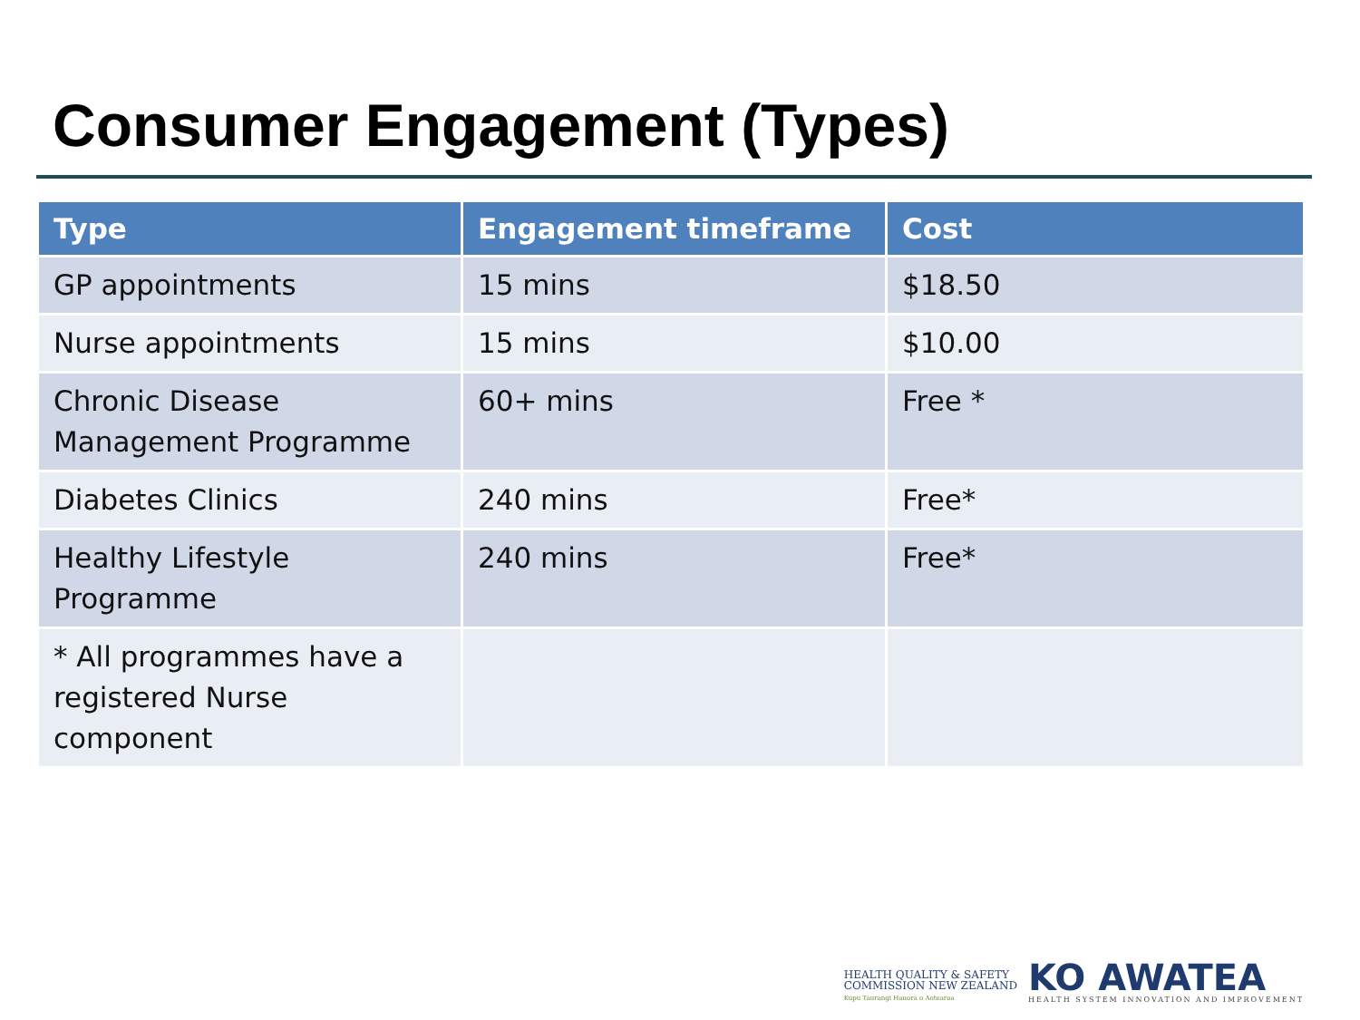Consumer Engagement (Types)
| Type | Engagement timeframe | Cost |
| --- | --- | --- |
| GP appointments | 15 mins | $18.50 |
| Nurse appointments | 15 mins | $10.00 |
| Chronic Disease Management Programme | 60+ mins | Free * |
| Diabetes Clinics | 240 mins | Free* |
| Healthy Lifestyle Programme | 240 mins | Free* |
| * All programmes have a registered Nurse component | | |
HEALTH QUALITY & SAFETY
COMMISSION NEW ZEALAND
Kupu Taurangi Hauora o Aotearoa
KO AWATEA
HEALTH SYSTEM INNOVATION AND IMPROVEMENT